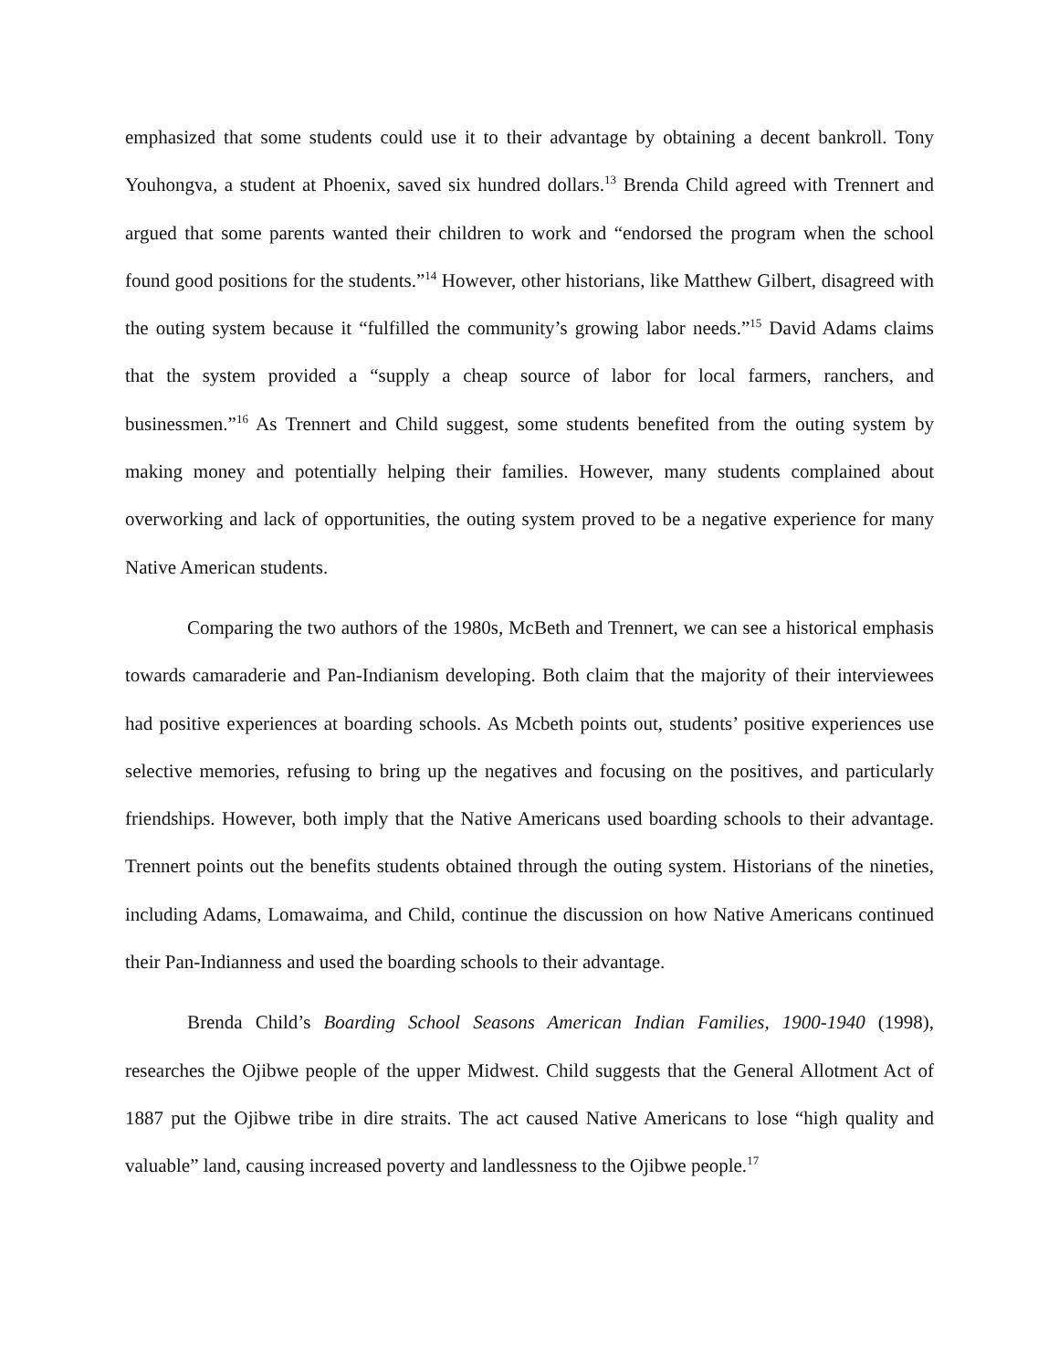emphasized that some students could use it to their advantage by obtaining a decent bankroll. Tony Youhongva, a student at Phoenix, saved six hundred dollars.<sup>13</sup> Brenda Child agreed with Trennert and argued that some parents wanted their children to work and “endorsed the program when the school found good positions for the students.”<sup>14</sup> However, other historians, like Matthew Gilbert, disagreed with the outing system because it “fulfilled the community’s growing labor needs.”<sup>15</sup> David Adams claims that the system provided a “supply a cheap source of labor for local farmers, ranchers, and businessmen.”<sup>16</sup> As Trennert and Child suggest, some students benefited from the outing system by making money and potentially helping their families. However, many students complained about overworking and lack of opportunities, the outing system proved to be a negative experience for many Native American students.
Comparing the two authors of the 1980s, McBeth and Trennert, we can see a historical emphasis towards camaraderie and Pan-Indianism developing. Both claim that the majority of their interviewees had positive experiences at boarding schools. As Mcbeth points out, students’ positive experiences use selective memories, refusing to bring up the negatives and focusing on the positives, and particularly friendships. However, both imply that the Native Americans used boarding schools to their advantage. Trennert points out the benefits students obtained through the outing system. Historians of the nineties, including Adams, Lomawaima, and Child, continue the discussion on how Native Americans continued their Pan-Indianness and used the boarding schools to their advantage.
Brenda Child’s Boarding School Seasons American Indian Families, 1900-1940 (1998), researches the Ojibwe people of the upper Midwest. Child suggests that the General Allotment Act of 1887 put the Ojibwe tribe in dire straits. The act caused Native Americans to lose “high quality and valuable” land, causing increased poverty and landlessness to the Ojibwe people.<sup>17</sup>